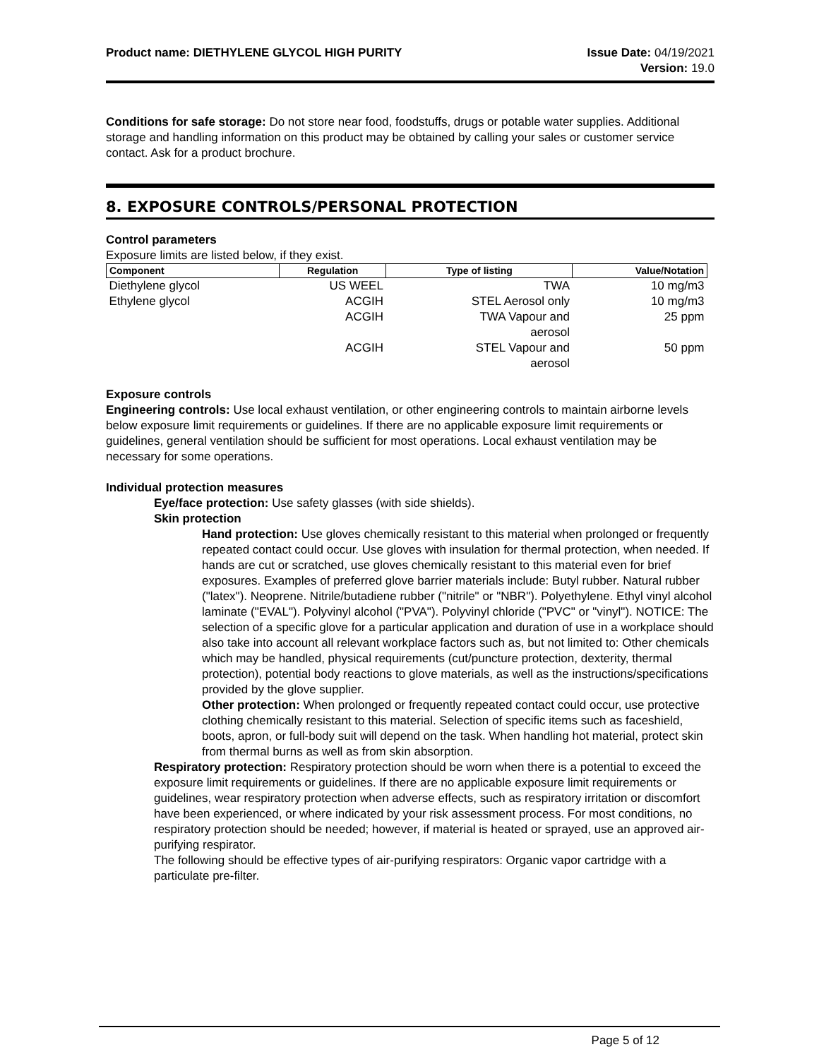Product name: DIETHYLENE GLYCOL HIGH PURITY
Issue Date: 04/19/2021
Version: 19.0
Conditions for safe storage: Do not store near food, foodstuffs, drugs or potable water supplies. Additional storage and handling information on this product may be obtained by calling your sales or customer service contact. Ask for a product brochure.
8. EXPOSURE CONTROLS/PERSONAL PROTECTION
Control parameters
Exposure limits are listed below, if they exist.
| Component | Regulation | Type of listing | Value/Notation |
| --- | --- | --- | --- |
| Diethylene glycol | US WEEL | TWA | 10 mg/m3 |
| Ethylene glycol | ACGIH | STEL Aerosol only | 10 mg/m3 |
| | ACGIH | TWA Vapour and aerosol | 25 ppm |
| | ACGIH | STEL Vapour and aerosol | 50 ppm |
Exposure controls
Engineering controls: Use local exhaust ventilation, or other engineering controls to maintain airborne levels below exposure limit requirements or guidelines. If there are no applicable exposure limit requirements or guidelines, general ventilation should be sufficient for most operations. Local exhaust ventilation may be necessary for some operations.
Individual protection measures
Eye/face protection: Use safety glasses (with side shields).
Skin protection
Hand protection: Use gloves chemically resistant to this material when prolonged or frequently repeated contact could occur. Use gloves with insulation for thermal protection, when needed. If hands are cut or scratched, use gloves chemically resistant to this material even for brief exposures. Examples of preferred glove barrier materials include: Butyl rubber. Natural rubber ("latex"). Neoprene. Nitrile/butadiene rubber ("nitrile" or "NBR"). Polyethylene. Ethyl vinyl alcohol laminate ("EVAL"). Polyvinyl alcohol ("PVA"). Polyvinyl chloride ("PVC" or "vinyl"). NOTICE: The selection of a specific glove for a particular application and duration of use in a workplace should also take into account all relevant workplace factors such as, but not limited to: Other chemicals which may be handled, physical requirements (cut/puncture protection, dexterity, thermal protection), potential body reactions to glove materials, as well as the instructions/specifications provided by the glove supplier.
Other protection: When prolonged or frequently repeated contact could occur, use protective clothing chemically resistant to this material. Selection of specific items such as faceshield, boots, apron, or full-body suit will depend on the task. When handling hot material, protect skin from thermal burns as well as from skin absorption.
Respiratory protection: Respiratory protection should be worn when there is a potential to exceed the exposure limit requirements or guidelines. If there are no applicable exposure limit requirements or guidelines, wear respiratory protection when adverse effects, such as respiratory irritation or discomfort have been experienced, or where indicated by your risk assessment process. For most conditions, no respiratory protection should be needed; however, if material is heated or sprayed, use an approved air-purifying respirator.
The following should be effective types of air-purifying respirators: Organic vapor cartridge with a particulate pre-filter.
Page 5 of 12